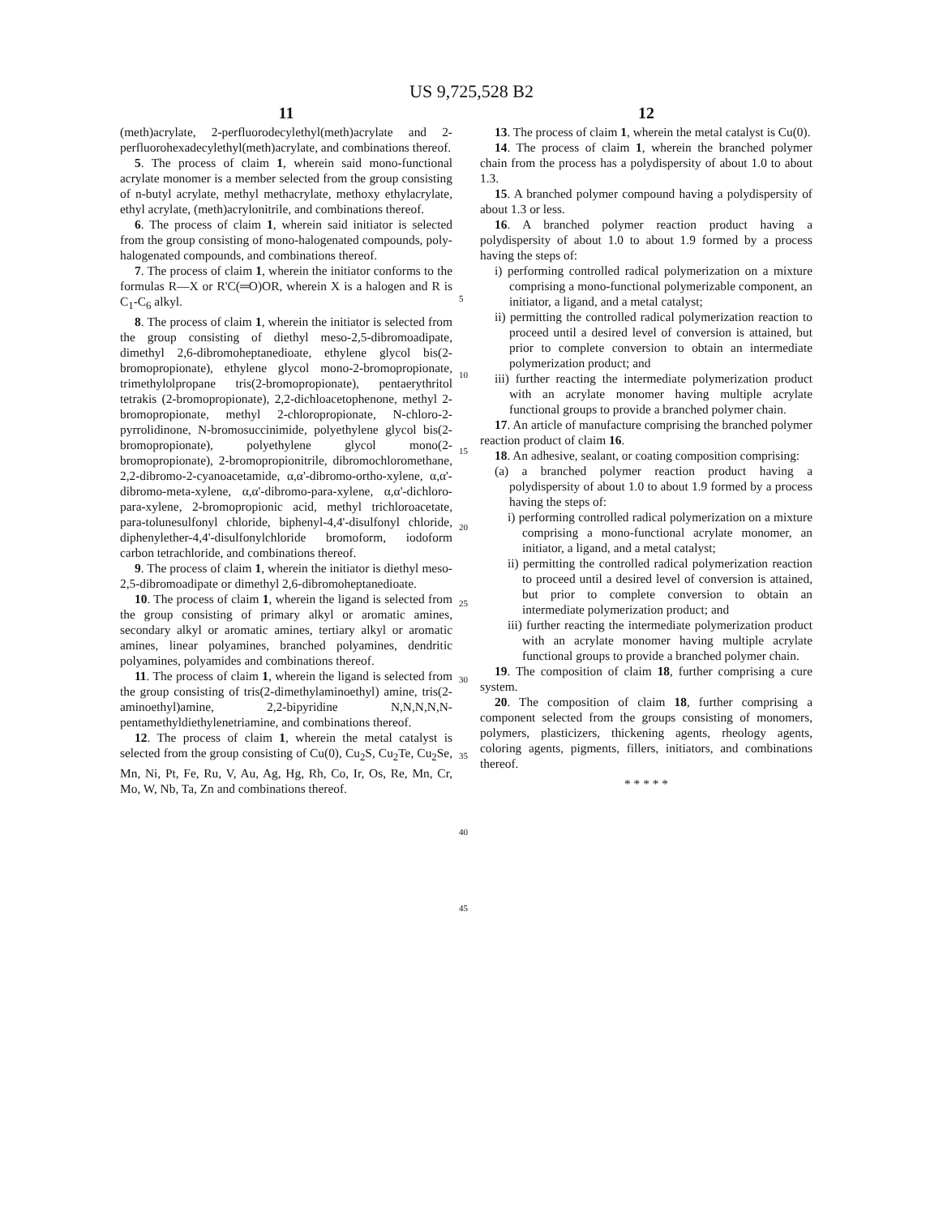US 9,725,528 B2
11
(meth)acrylate, 2-perfluorodecylethyl(meth)acrylate and 2-perfluorohexadecylethyl(meth)acrylate, and combinations thereof.
5. The process of claim 1, wherein said mono-functional acrylate monomer is a member selected from the group consisting of n-butyl acrylate, methyl methacrylate, methoxy ethylacrylate, ethyl acrylate, (meth)acrylonitrile, and combinations thereof.
6. The process of claim 1, wherein said initiator is selected from the group consisting of mono-halogenated compounds, poly-halogenated compounds, and combinations thereof.
7. The process of claim 1, wherein the initiator conforms to the formulas R—X or R'C(═O)OR, wherein X is a halogen and R is C<sub>1</sub>-C<sub>6</sub> alkyl.
8. The process of claim 1, wherein the initiator is selected from the group consisting of diethyl meso-2,5-dibromoadipate, dimethyl 2,6-dibromoheptanedioate, ethylene glycol bis(2-bromopropionate), ethylene glycol mono-2-bromopropionate, trimethylolpropane tris(2-bromopropionate), pentaerythritol tetrakis (2-bromopropionate), 2,2-dichloacetophenone, methyl 2-bromopropionate, methyl 2-chloropropionate, N-chloro-2-pyrrolidinone, N-bromosuccinimide, polyethylene glycol bis(2-bromopropionate), polyethylene glycol mono(2-bromopropionate), 2-bromopropionitrile, dibromochloromethane, 2,2-dibromo-2-cyanoacetamide, α,α'-dibromo-ortho-xylene, α,α'-dibromo-meta-xylene, α,α'-dibromo-para-xylene, α,α'-dichloro-para-xylene, 2-bromopropionic acid, methyl trichloroacetate, para-tolunesulfonyl chloride, biphenyl-4,4'-disulfonyl chloride, diphenylether-4,4'-disulfonylchloride bromoform, iodoform carbon tetrachloride, and combinations thereof.
9. The process of claim 1, wherein the initiator is diethyl meso-2,5-dibromoadipate or dimethyl 2,6-dibromoheptanedioate.
10. The process of claim 1, wherein the ligand is selected from the group consisting of primary alkyl or aromatic amines, secondary alkyl or aromatic amines, tertiary alkyl or aromatic amines, linear polyamines, branched polyamines, dendritic polyamines, polyamides and combinations thereof.
11. The process of claim 1, wherein the ligand is selected from the group consisting of tris(2-dimethylaminoethyl) amine, tris(2-aminoethyl)amine, 2,2-bipyridine N,N,N,N,N-pentamethyldiethylenetriamine, and combinations thereof.
12. The process of claim 1, wherein the metal catalyst is selected from the group consisting of Cu(0), Cu<sub>2</sub>S, Cu<sub>2</sub>Te, Cu<sub>2</sub>Se, Mn, Ni, Pt, Fe, Ru, V, Au, Ag, Hg, Rh, Co, Ir, Os, Re, Mn, Cr, Mo, W, Nb, Ta, Zn and combinations thereof.
5
10
15
20
25
30
35
40
45
12
13. The process of claim 1, wherein the metal catalyst is Cu(0).
14. The process of claim 1, wherein the branched polymer chain from the process has a polydispersity of about 1.0 to about 1.3.
15. A branched polymer compound having a polydispersity of about 1.3 or less.
16. A branched polymer reaction product having a polydispersity of about 1.0 to about 1.9 formed by a process having the steps of:
i) performing controlled radical polymerization on a mixture comprising a mono-functional polymerizable component, an initiator, a ligand, and a metal catalyst;
ii) permitting the controlled radical polymerization reaction to proceed until a desired level of conversion is attained, but prior to complete conversion to obtain an intermediate polymerization product; and
iii) further reacting the intermediate polymerization product with an acrylate monomer having multiple acrylate functional groups to provide a branched polymer chain.
17. An article of manufacture comprising the branched polymer reaction product of claim 16.
18. An adhesive, sealant, or coating composition comprising:
(a) a branched polymer reaction product having a polydispersity of about 1.0 to about 1.9 formed by a process having the steps of:
i) performing controlled radical polymerization on a mixture comprising a mono-functional acrylate monomer, an initiator, a ligand, and a metal catalyst;
ii) permitting the controlled radical polymerization reaction to proceed until a desired level of conversion is attained, but prior to complete conversion to obtain an intermediate polymerization product; and
iii) further reacting the intermediate polymerization product with an acrylate monomer having multiple acrylate functional groups to provide a branched polymer chain.
19. The composition of claim 18, further comprising a cure system.
20. The composition of claim 18, further comprising a component selected from the groups consisting of monomers, polymers, plasticizers, thickening agents, rheology agents, coloring agents, pigments, fillers, initiators, and combinations thereof.
* * * * *